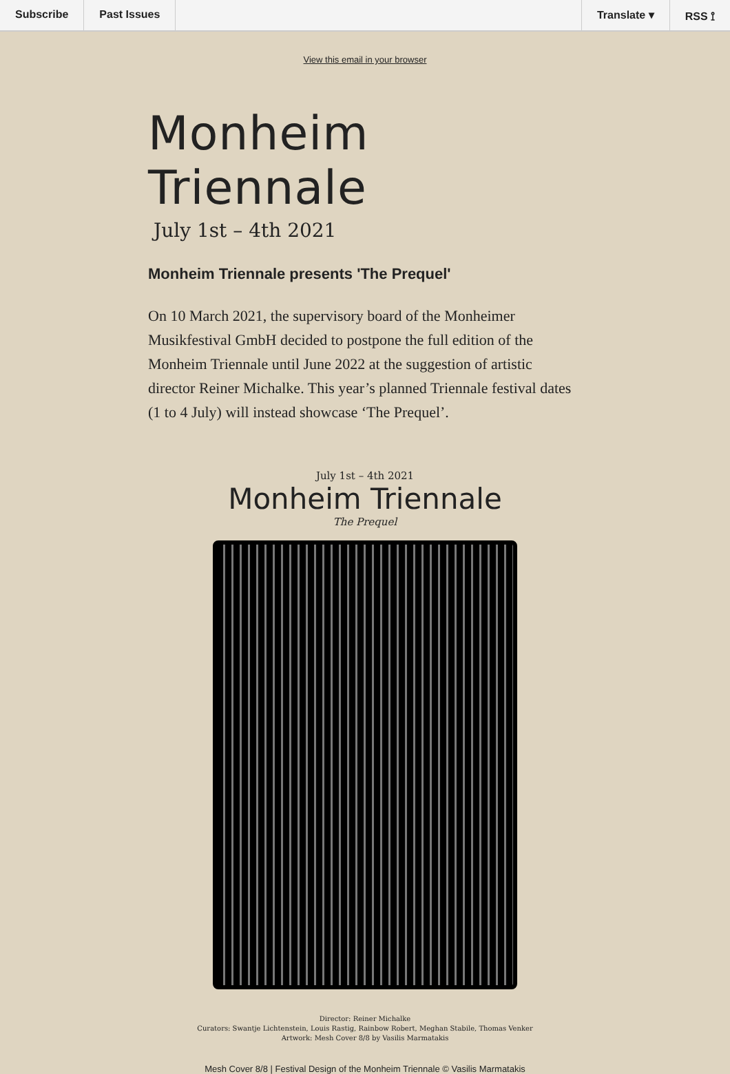Subscribe Past Issues Translate ▾ RSS ⟟
View this email in your browser
Monheim Triennale
July 1st – 4th 2021
Monheim Triennale presents 'The Prequel'
On 10 March 2021, the supervisory board of the Monheimer Musikfestival GmbH decided to postpone the full edition of the Monheim Triennale until June 2022 at the suggestion of artistic director Reiner Michalke. This year’s planned Triennale festival dates (1 to 4 July) will instead showcase ‘The Prequel’.
July 1st – 4th 2021
Monheim Triennale
The Prequel
Director: Reiner Michalke
Curators: Swantje Lichtenstein, Louis Rastig, Rainbow Robert, Meghan Stabile, Thomas Venker
Artwork: Mesh Cover 8/8 by Vasilis Marmatakis
Mesh Cover 8/8 | Festival Design of the Monheim Triennale © Vasilis Marmatakis